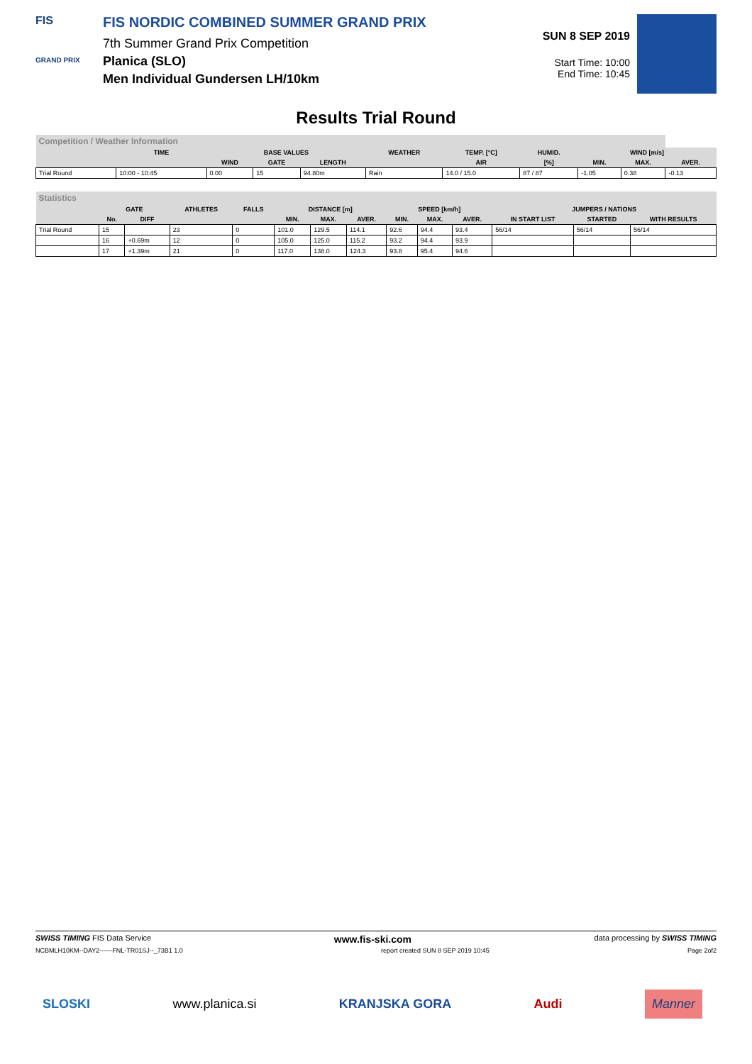FIS
GRAND PRIX
FIS NORDIC COMBINED SUMMER GRAND PRIX
7th Summer Grand Prix Competition
Planica (SLO)
Men Individual Gundersen LH/10km
SUN 8 SEP 2019
Start Time: 10:00
End Time: 10:45
Results Trial Round
| Competition / Weather Information | | | | | | | | | | |
| --- | --- | --- | --- | --- | --- | --- | --- | --- | --- | --- |
| | TIME | BASE VALUES | | | WEATHER | TEMP. [°C] | HUMID. | WIND [m/s] | | |
| | | WIND | GATE | LENGTH | | AIR | [%] | MIN. | MAX. | AVER. |
| Trial Round | 10:00 - 10:45 | 0.00 | 15 | 94.80m | Rain | 14.0 / 15.0 | 87 / 87 | -1.05 | 0.38 | -0.13 |
| Statistics | | | | | | | | | | | | | |
| --- | --- | --- | --- | --- | --- | --- | --- | --- | --- | --- | --- | --- | --- |
| | GATE | | ATHLETES | FALLS | DISTANCE [m] | | | SPEED [km/h] | | | JUMPERS / NATIONS | | |
| | No. | DIFF | | | MIN. | MAX. | AVER. | MIN. | MAX. | AVER. | IN START LIST | STARTED | WITH RESULTS |
| Trial Round | 15 | | 23 | 0 | 101.0 | 129.5 | 114.1 | 92.6 | 94.4 | 93.4 | 56/14 | 56/14 | 56/14 |
| | 16 | +0.69m | 12 | 0 | 105.0 | 125.0 | 115.2 | 93.2 | 94.4 | 93.9 | | | |
| | 17 | +1.39m | 21 | 0 | 117.0 | 138.0 | 124.3 | 93.8 | 95.4 | 94.6 | | | |
SWISS TIMING FIS Data Service www.fis-ski.com data processing by SWISS TIMING
NCBMLH10KM--DAY2------FNL-TR01SJ--_73B1 1.0 report created SUN 8 SEP 2019 10:45 Page 2of2
SLOSKI www.planica.si KRANJSKA GORA Audi Manner